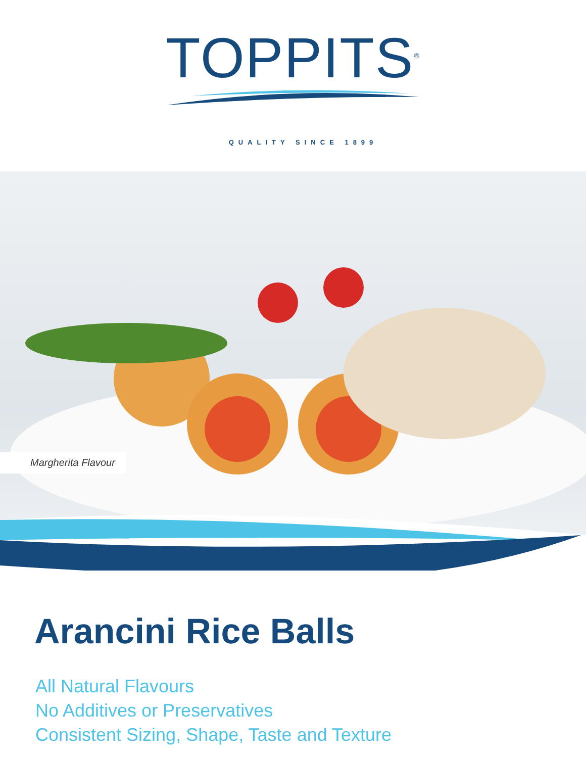TOPPITS<sup>®</sup>
QUALITY SINCE 1899
Margherita Flavour
Arancini Rice Balls
All Natural Flavours
No Additives or Preservatives
Consistent Sizing, Shape, Taste and Texture